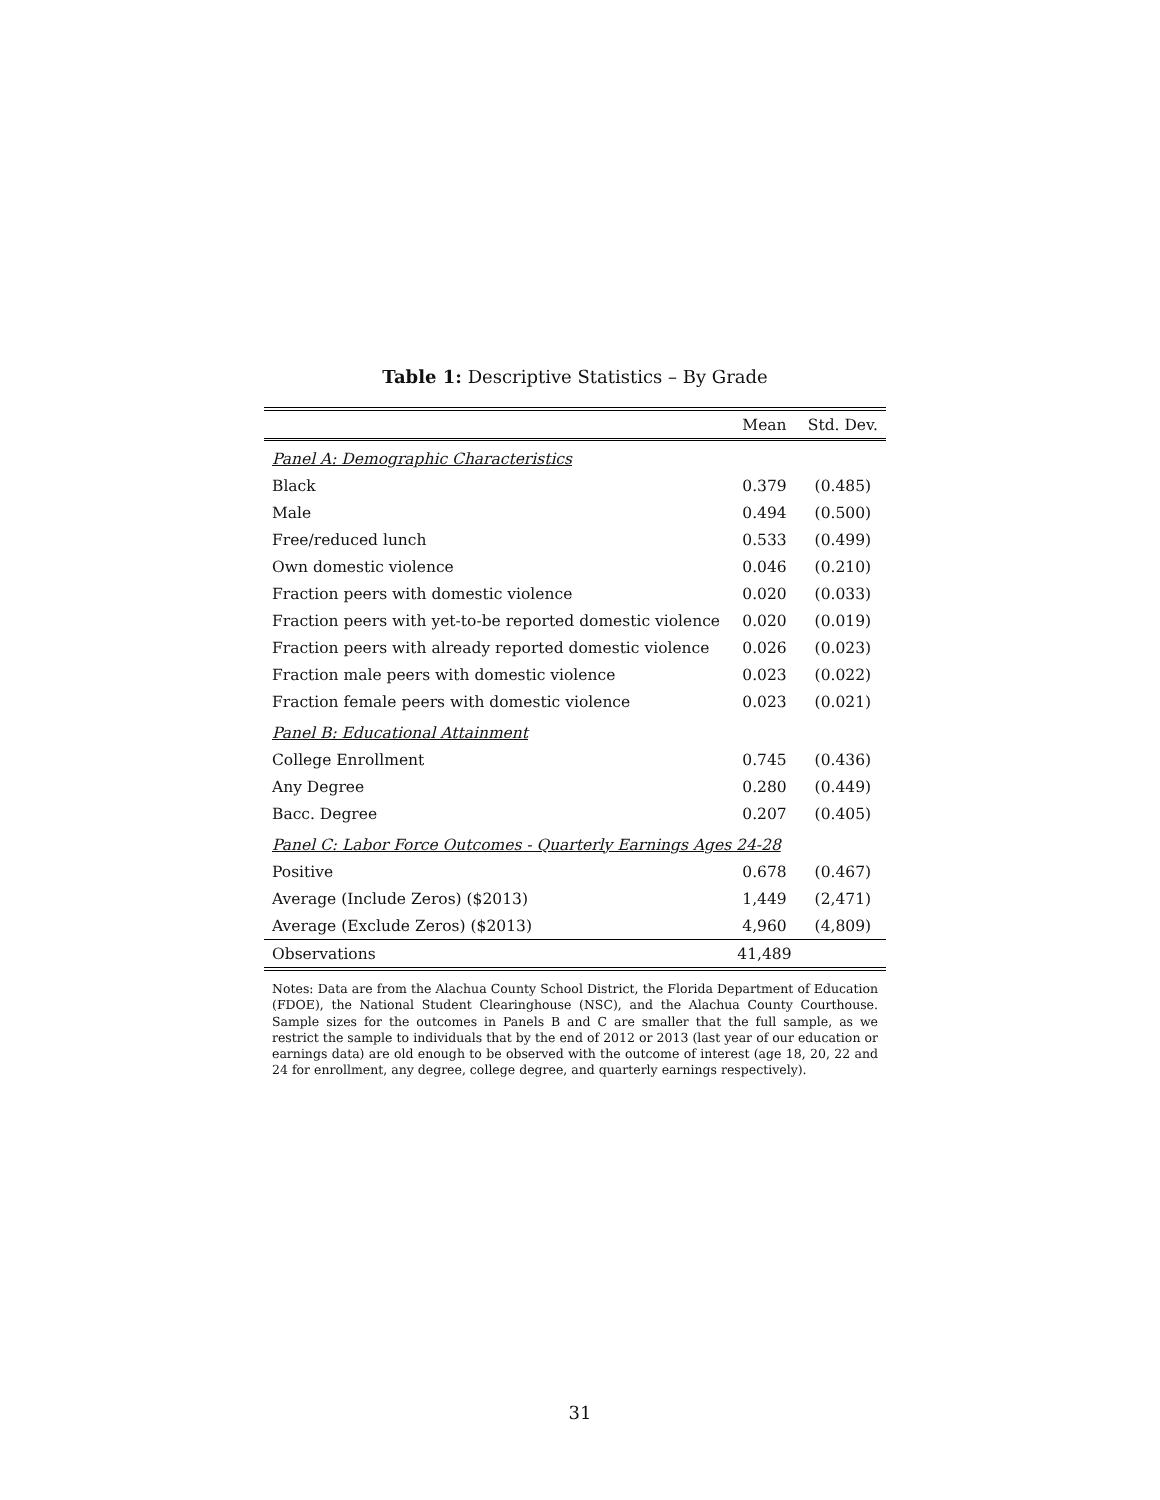Table 1: Descriptive Statistics – By Grade
| | Mean | Std. Dev. |
| --- | --- | --- |
| Panel A: Demographic Characteristics | | |
| Black | 0.379 | (0.485) |
| Male | 0.494 | (0.500) |
| Free/reduced lunch | 0.533 | (0.499) |
| Own domestic violence | 0.046 | (0.210) |
| Fraction peers with domestic violence | 0.020 | (0.033) |
| Fraction peers with yet-to-be reported domestic violence | 0.020 | (0.019) |
| Fraction peers with already reported domestic violence | 0.026 | (0.023) |
| Fraction male peers with domestic violence | 0.023 | (0.022) |
| Fraction female peers with domestic violence | 0.023 | (0.021) |
| Panel B: Educational Attainment | | |
| College Enrollment | 0.745 | (0.436) |
| Any Degree | 0.280 | (0.449) |
| Bacc. Degree | 0.207 | (0.405) |
| Panel C: Labor Force Outcomes - Quarterly Earnings Ages 24-28 | | |
| Positive | 0.678 | (0.467) |
| Average (Include Zeros) ($2013) | 1,449 | (2,471) |
| Average (Exclude Zeros) ($2013) | 4,960 | (4,809) |
| Observations | 41,489 | |
Notes: Data are from the Alachua County School District, the Florida Department of Education (FDOE), the National Student Clearinghouse (NSC), and the Alachua County Courthouse. Sample sizes for the outcomes in Panels B and C are smaller that the full sample, as we restrict the sample to individuals that by the end of 2012 or 2013 (last year of our education or earnings data) are old enough to be observed with the outcome of interest (age 18, 20, 22 and 24 for enrollment, any degree, college degree, and quarterly earnings respectively).
31